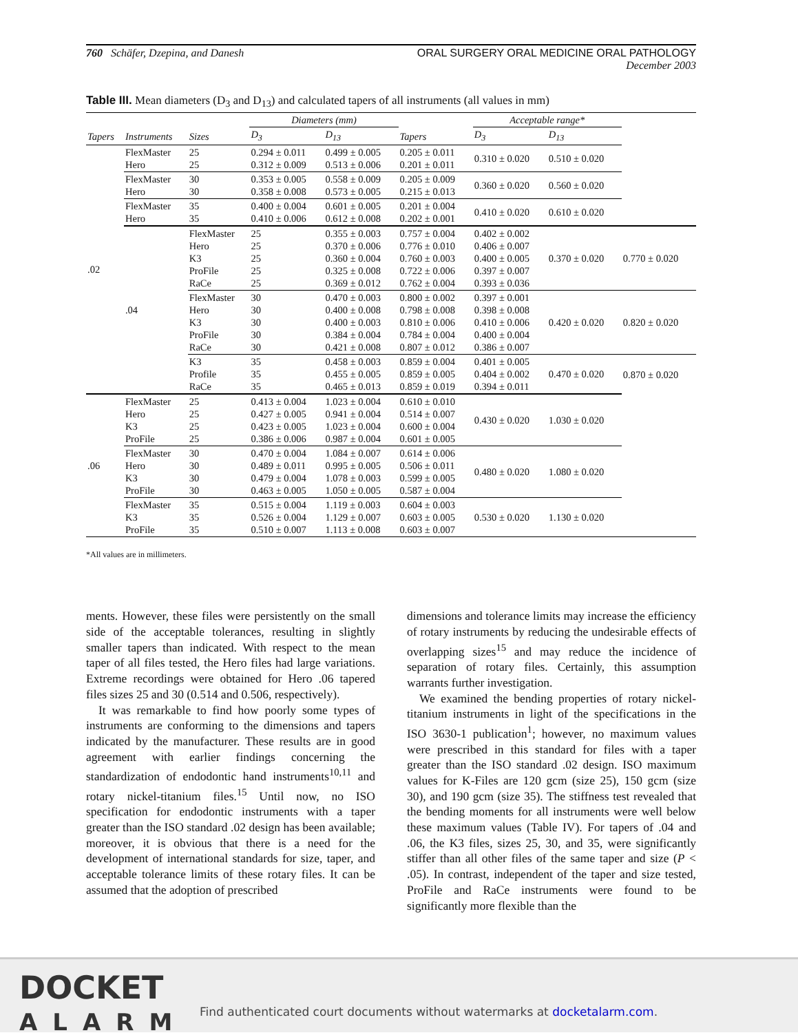760 Schäfer, Dzepina, and Danesh
ORAL SURGERY ORAL MEDICINE ORAL PATHOLOGY
December 2003
Table III. Mean diameters (D<sub>3</sub> and D<sub>13</sub>) and calculated tapers of all instruments (all values in mm)
| | | | Diameters (mm) | | | Acceptable range* | | |
| --- | --- | --- | --- | --- | --- | --- | --- | --- |
| Tapers | Instruments | Sizes | D<sub>3</sub> | D<sub>13</sub> | Tapers | D<sub>3</sub> | D<sub>13</sub> | |
| .02 | FlexMaster Hero | 25 25 | 0.294 ± 0.011 0.312 ± 0.009 | 0.499 ± 0.005 0.513 ± 0.006 | 0.205 ± 0.011 0.201 ± 0.011 | 0.310 ± 0.020 | 0.510 ± 0.020 | |
| | FlexMaster Hero | 30 30 | 0.353 ± 0.005 0.358 ± 0.008 | 0.558 ± 0.009 0.573 ± 0.005 | 0.205 ± 0.009 0.215 ± 0.013 | 0.360 ± 0.020 | 0.560 ± 0.020 | |
| | FlexMaster Hero | 35 35 | 0.400 ± 0.004 0.410 ± 0.006 | 0.601 ± 0.005 0.612 ± 0.008 | 0.201 ± 0.004 0.202 ± 0.001 | 0.410 ± 0.020 | 0.610 ± 0.020 | |
| | .04 | FlexMaster Hero K3 ProFile RaCe | 25 25 25 25 25 | 0.355 ± 0.003 0.370 ± 0.006 0.360 ± 0.004 0.325 ± 0.008 0.369 ± 0.012 | 0.757 ± 0.004 0.776 ± 0.010 0.760 ± 0.003 0.722 ± 0.006 0.762 ± 0.004 | 0.402 ± 0.002 0.406 ± 0.007 0.400 ± 0.005 0.397 ± 0.007 0.393 ± 0.036 | 0.370 ± 0.020 | 0.770 ± 0.020 |
| | | FlexMaster Hero K3 ProFile RaCe | 30 30 30 30 30 | 0.470 ± 0.003 0.400 ± 0.008 0.400 ± 0.003 0.384 ± 0.004 0.421 ± 0.008 | 0.800 ± 0.002 0.798 ± 0.008 0.810 ± 0.006 0.784 ± 0.004 0.807 ± 0.012 | 0.397 ± 0.001 0.398 ± 0.008 0.410 ± 0.006 0.400 ± 0.004 0.386 ± 0.007 | 0.420 ± 0.020 | 0.820 ± 0.020 |
| | | K3 Profile RaCe | 35 35 35 | 0.458 ± 0.003 0.455 ± 0.005 0.465 ± 0.013 | 0.859 ± 0.004 0.859 ± 0.005 0.859 ± 0.019 | 0.401 ± 0.005 0.404 ± 0.002 0.394 ± 0.011 | 0.470 ± 0.020 | 0.870 ± 0.020 |
| .06 | FlexMaster Hero K3 ProFile | 25 25 25 25 | 0.413 ± 0.004 0.427 ± 0.005 0.423 ± 0.005 0.386 ± 0.006 | 1.023 ± 0.004 0.941 ± 0.004 1.023 ± 0.004 0.987 ± 0.004 | 0.610 ± 0.010 0.514 ± 0.007 0.600 ± 0.004 0.601 ± 0.005 | 0.430 ± 0.020 | 1.030 ± 0.020 | |
| | FlexMaster Hero K3 ProFile | 30 30 30 30 | 0.470 ± 0.004 0.489 ± 0.011 0.479 ± 0.004 0.463 ± 0.005 | 1.084 ± 0.007 0.995 ± 0.005 1.078 ± 0.003 1.050 ± 0.005 | 0.614 ± 0.006 0.506 ± 0.011 0.599 ± 0.005 0.587 ± 0.004 | 0.480 ± 0.020 | 1.080 ± 0.020 | |
| | FlexMaster K3 ProFile | 35 35 35 | 0.515 ± 0.004 0.526 ± 0.004 0.510 ± 0.007 | 1.119 ± 0.003 1.129 ± 0.007 1.113 ± 0.008 | 0.604 ± 0.003 0.603 ± 0.005 0.603 ± 0.007 | 0.530 ± 0.020 | 1.130 ± 0.020 | |
*All values are in millimeters.
ments. However, these files were persistently on the small side of the acceptable tolerances, resulting in slightly smaller tapers than indicated. With respect to the mean taper of all files tested, the Hero files had large variations. Extreme recordings were obtained for Hero .06 tapered files sizes 25 and 30 (0.514 and 0.506, respectively).
It was remarkable to find how poorly some types of instruments are conforming to the dimensions and tapers indicated by the manufacturer. These results are in good agreement with earlier findings concerning the standardization of endodontic hand instruments<sup>10,11</sup> and rotary nickel-titanium files.<sup>15</sup> Until now, no ISO specification for endodontic instruments with a taper greater than the ISO standard .02 design has been available; moreover, it is obvious that there is a need for the development of international standards for size, taper, and acceptable tolerance limits of these rotary files. It can be assumed that the adoption of prescribed
dimensions and tolerance limits may increase the efficiency of rotary instruments by reducing the undesirable effects of overlapping sizes<sup>15</sup> and may reduce the incidence of separation of rotary files. Certainly, this assumption warrants further investigation.
We examined the bending properties of rotary nickel-titanium instruments in light of the specifications in the ISO 3630-1 publication<sup>1</sup>; however, no maximum values were prescribed in this standard for files with a taper greater than the ISO standard .02 design. ISO maximum values for K-Files are 120 gcm (size 25), 150 gcm (size 30), and 190 gcm (size 35). The stiffness test revealed that the bending moments for all instruments were well below these maximum values (Table IV). For tapers of .04 and .06, the K3 files, sizes 25, 30, and 35, were significantly stiffer than all other files of the same taper and size (P < .05). In contrast, independent of the taper and size tested, ProFile and RaCe instruments were found to be significantly more flexible than the
DOCKET
ALARM
Find authenticated court documents without watermarks at docketalarm.com.